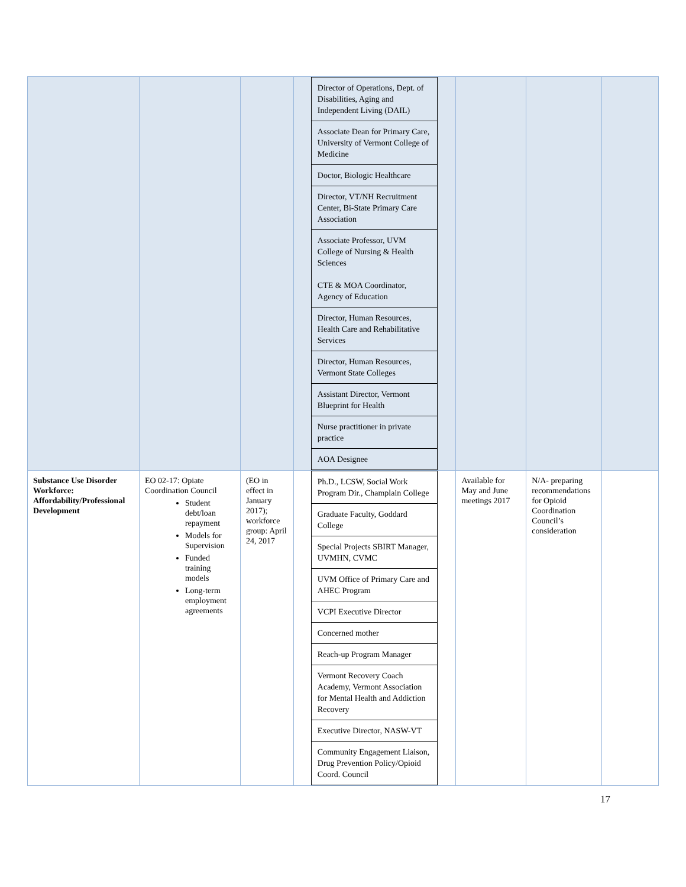| | | | / Director of Operations, Dept. of Disabilities, Aging and Independent Living (DAIL) / / Associate Dean for Primary Care, University of Vermont College of Medicine / / Doctor, Biologic Healthcare / / Director, VT/NH Recruitment Center, Bi-State Primary Care Association / / Associate Professor, UVM College of Nursing & Health Sciences CTE & MOA Coordinator, Agency of Education / / Director, Human Resources, Health Care and Rehabilitative Services / / Director, Human Resources, Vermont State Colleges / / Assistant Director, Vermont Blueprint for Health / / Nurse practitioner in private practice / / AOA Designee / | | | |
| Substance Use Disorder Workforce: Affordability/Professional Development | EO 02-17: Opiate Coordination Council Student debt/loan repayment Models for Supervision Funded training models Long-term employment agreements | (EO in effect in January 2017); workforce group: April 24, 2017 | / Ph.D., LCSW, Social Work Program Dir., Champlain College / / Graduate Faculty, Goddard College / / Special Projects SBIRT Manager, UVMHN, CVMC / / UVM Office of Primary Care and AHEC Program / / VCPI Executive Director / / Concerned mother / / Reach-up Program Manager / / Vermont Recovery Coach Academy, Vermont Association for Mental Health and Addiction Recovery / / Executive Director, NASW-VT / / Community Engagement Liaison, Drug Prevention Policy/Opioid Coord. Council / | Available for May and June meetings 2017 | N/A- preparing recommendations for Opioid Coordination Council’s consideration | |
17